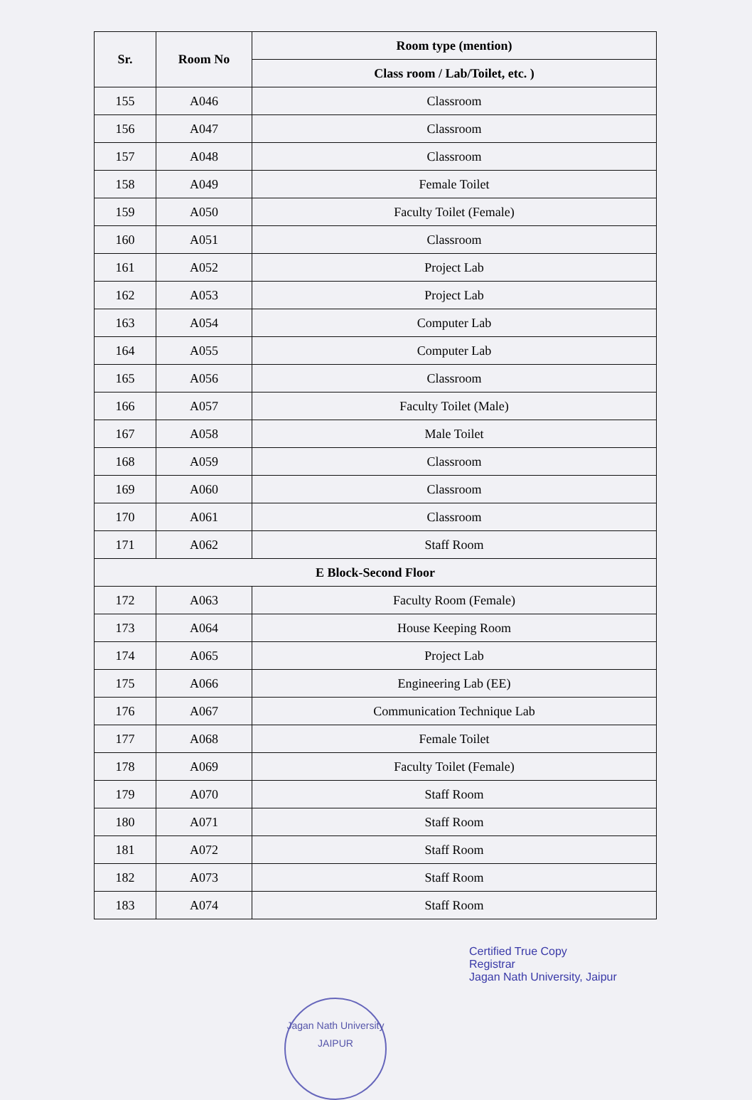| Sr. | Room No | Room type (mention) |
| --- | --- | --- |
| | | Class room / Lab/Toilet, etc. ) |
| 155 | A046 | Classroom |
| 156 | A047 | Classroom |
| 157 | A048 | Classroom |
| 158 | A049 | Female Toilet |
| 159 | A050 | Faculty Toilet (Female) |
| 160 | A051 | Classroom |
| 161 | A052 | Project Lab |
| 162 | A053 | Project Lab |
| 163 | A054 | Computer Lab |
| 164 | A055 | Computer Lab |
| 165 | A056 | Classroom |
| 166 | A057 | Faculty Toilet (Male) |
| 167 | A058 | Male Toilet |
| 168 | A059 | Classroom |
| 169 | A060 | Classroom |
| 170 | A061 | Classroom |
| 171 | A062 | Staff Room |
| E Block-Second Floor | | |
| 172 | A063 | Faculty Room (Female) |
| 173 | A064 | House Keeping Room |
| 174 | A065 | Project Lab |
| 175 | A066 | Engineering Lab (EE) |
| 176 | A067 | Communication Technique Lab |
| 177 | A068 | Female Toilet |
| 178 | A069 | Faculty Toilet (Female) |
| 179 | A070 | Staff Room |
| 180 | A071 | Staff Room |
| 181 | A072 | Staff Room |
| 182 | A073 | Staff Room |
| 183 | A074 | Staff Room |
Certified True Copy
Registrar
Jagan Nath University, Jaipur
Jagan Nath University
JAIPUR